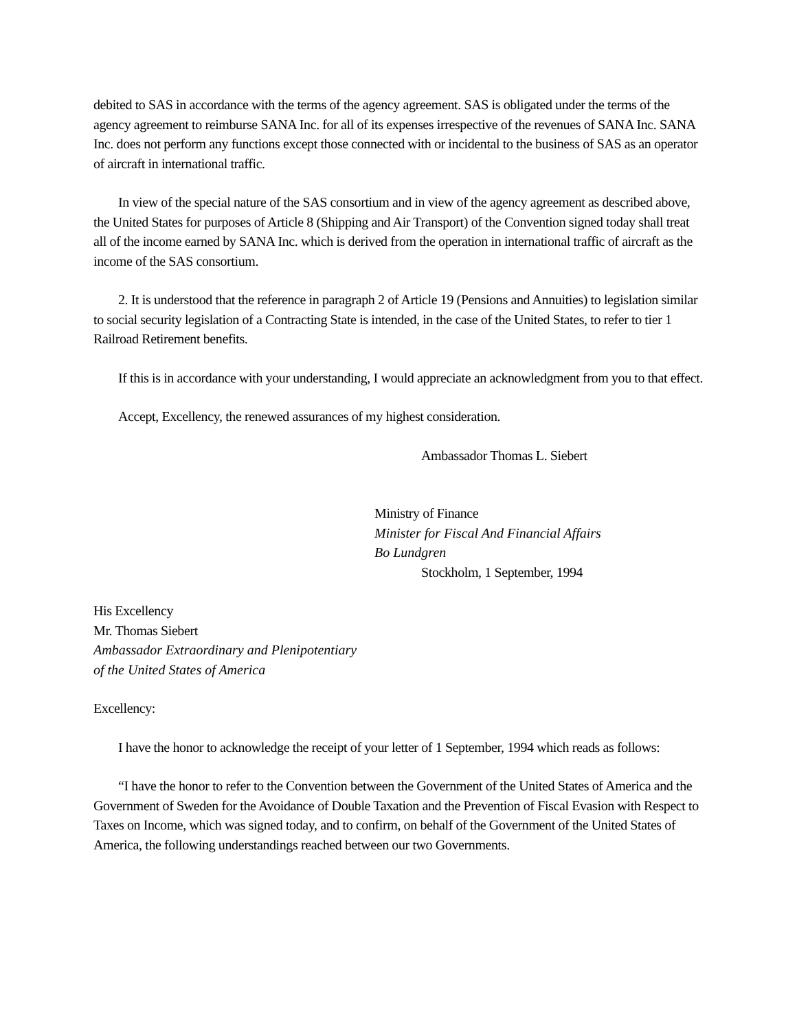debited to SAS in accordance with the terms of the agency agreement. SAS is obligated under the terms of the agency agreement to reimburse SANA Inc. for all of its expenses irrespective of the revenues of SANA Inc. SANA Inc. does not perform any functions except those connected with or incidental to the business of SAS as an operator of aircraft in international traffic.
In view of the special nature of the SAS consortium and in view of the agency agreement as described above, the United States for purposes of Article 8 (Shipping and Air Transport) of the Convention signed today shall treat all of the income earned by SANA Inc. which is derived from the operation in international traffic of aircraft as the income of the SAS consortium.
2. It is understood that the reference in paragraph 2 of Article 19 (Pensions and Annuities) to legislation similar to social security legislation of a Contracting State is intended, in the case of the United States, to refer to tier 1 Railroad Retirement benefits.
If this is in accordance with your understanding, I would appreciate an acknowledgment from you to that effect.
Accept, Excellency, the renewed assurances of my highest consideration.
Ambassador Thomas L. Siebert
Ministry of Finance
Minister for Fiscal And Financial Affairs
Bo Lundgren
Stockholm, 1 September, 1994
His Excellency
Mr. Thomas Siebert
Ambassador Extraordinary and Plenipotentiary
of the United States of America
Excellency:
I have the honor to acknowledge the receipt of your letter of 1 September, 1994 which reads as follows:
“I have the honor to refer to the Convention between the Government of the United States of America and the Government of Sweden for the Avoidance of Double Taxation and the Prevention of Fiscal Evasion with Respect to Taxes on Income, which was signed today, and to confirm, on behalf of the Government of the United States of America, the following understandings reached between our two Governments.